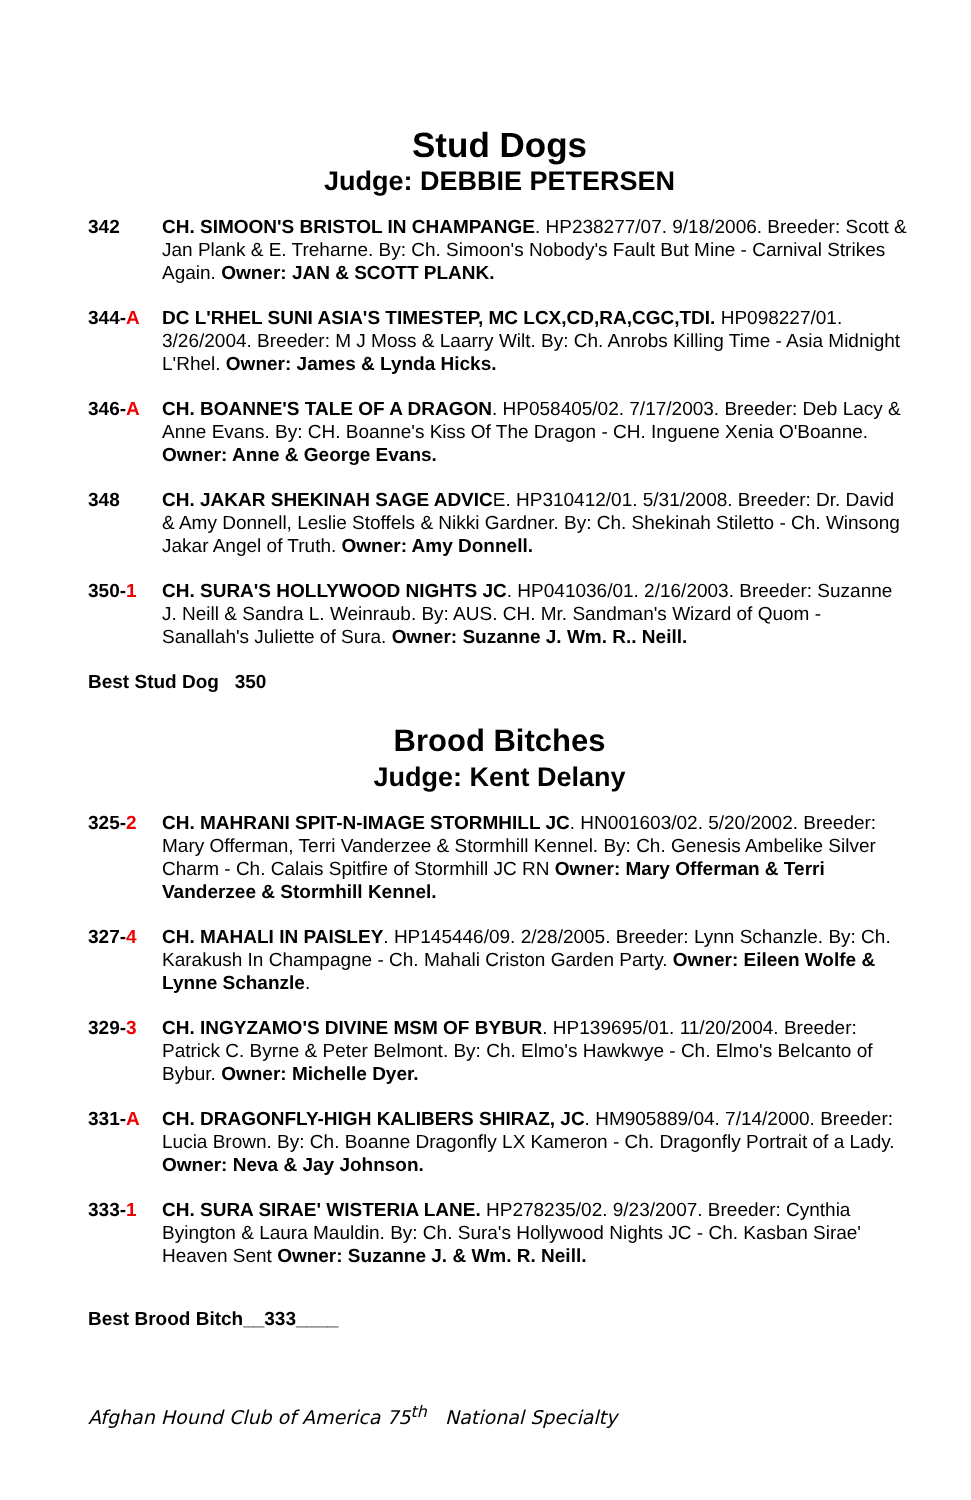Stud Dogs
Judge: DEBBIE PETERSEN
342 CH. SIMOON'S BRISTOL IN CHAMPANGE. HP238277/07. 9/18/2006. Breeder: Scott & Jan Plank & E. Treharne. By: Ch. Simoon's Nobody's Fault But Mine - Carnival Strikes Again. Owner: JAN & SCOTT PLANK.
344-A DC L'RHEL SUNI ASIA'S TIMESTEP, MC LCX,CD,RA,CGC,TDI. HP098227/01. 3/26/2004. Breeder: M J Moss & Laarry Wilt. By: Ch. Anrobs Killing Time - Asia Midnight L'Rhel. Owner: James & Lynda Hicks.
346-A CH. BOANNE'S TALE OF A DRAGON. HP058405/02. 7/17/2003. Breeder: Deb Lacy & Anne Evans. By: CH. Boanne's Kiss Of The Dragon - CH. Inguene Xenia O'Boanne. Owner: Anne & George Evans.
348 CH. JAKAR SHEKINAH SAGE ADVICE. HP310412/01. 5/31/2008. Breeder: Dr. David & Amy Donnell, Leslie Stoffels & Nikki Gardner. By: Ch. Shekinah Stiletto - Ch. Winsong Jakar Angel of Truth. Owner: Amy Donnell.
350-1 CH. SURA'S HOLLYWOOD NIGHTS JC. HP041036/01. 2/16/2003. Breeder: Suzanne J. Neill & Sandra L. Weinraub. By: AUS. CH. Mr. Sandman's Wizard of Quom - Sanallah's Juliette of Sura. Owner: Suzanne J. Wm. R.. Neill.
Best Stud Dog 350
Brood Bitches
Judge: Kent Delany
325-2 CH. MAHRANI SPIT-N-IMAGE STORMHILL JC. HN001603/02. 5/20/2002. Breeder: Mary Offerman, Terri Vanderzee & Stormhill Kennel. By: Ch. Genesis Ambelike Silver Charm - Ch. Calais Spitfire of Stormhill JC RN Owner: Mary Offerman & Terri Vanderzee & Stormhill Kennel.
327-4 CH. MAHALI IN PAISLEY. HP145446/09. 2/28/2005. Breeder: Lynn Schanzle. By: Ch. Karakush In Champagne - Ch. Mahali Criston Garden Party. Owner: Eileen Wolfe & Lynne Schanzle.
329-3 CH. INGYZAMO'S DIVINE MSM OF BYBUR. HP139695/01. 11/20/2004. Breeder: Patrick C. Byrne & Peter Belmont. By: Ch. Elmo's Hawkwye - Ch. Elmo's Belcanto of Bybur. Owner: Michelle Dyer.
331-A CH. DRAGONFLY-HIGH KALIBERS SHIRAZ, JC. HM905889/04. 7/14/2000. Breeder: Lucia Brown. By: Ch. Boanne Dragonfly LX Kameron - Ch. Dragonfly Portrait of a Lady. Owner: Neva & Jay Johnson.
333-1 CH. SURA SIRAE' WISTERIA LANE. HP278235/02. 9/23/2007. Breeder: Cynthia Byington & Laura Mauldin. By: Ch. Sura's Hollywood Nights JC - Ch. Kasban Sirae' Heaven Sent Owner: Suzanne J. & Wm. R. Neill.
Best Brood Bitch__333____
Afghan Hound Club of America 75<sup>th</sup> National Specialty